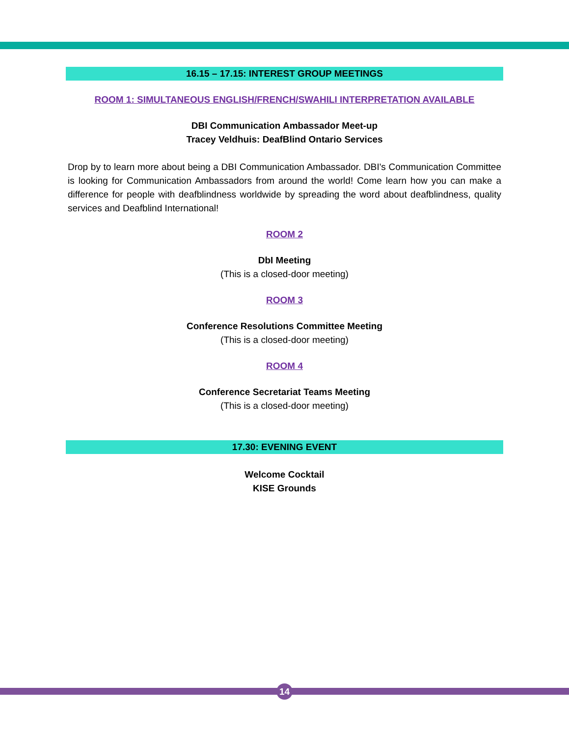16.15 – 17.15: INTEREST GROUP MEETINGS
ROOM 1: SIMULTANEOUS ENGLISH/FRENCH/SWAHILI INTERPRETATION AVAILABLE
DBI Communication Ambassador Meet-up
Tracey Veldhuis: DeafBlind Ontario Services
Drop by to learn more about being a DBI Communication Ambassador. DBI's Communication Committee is looking for Communication Ambassadors from around the world! Come learn how you can make a difference for people with deafblindness worldwide by spreading the word about deafblindness, quality services and Deafblind International!
ROOM 2
DbI Meeting
(This is a closed-door meeting)
ROOM 3
Conference Resolutions Committee Meeting
(This is a closed-door meeting)
ROOM 4
Conference Secretariat Teams Meeting
(This is a closed-door meeting)
17.30: EVENING EVENT
Welcome Cocktail
KISE Grounds
14